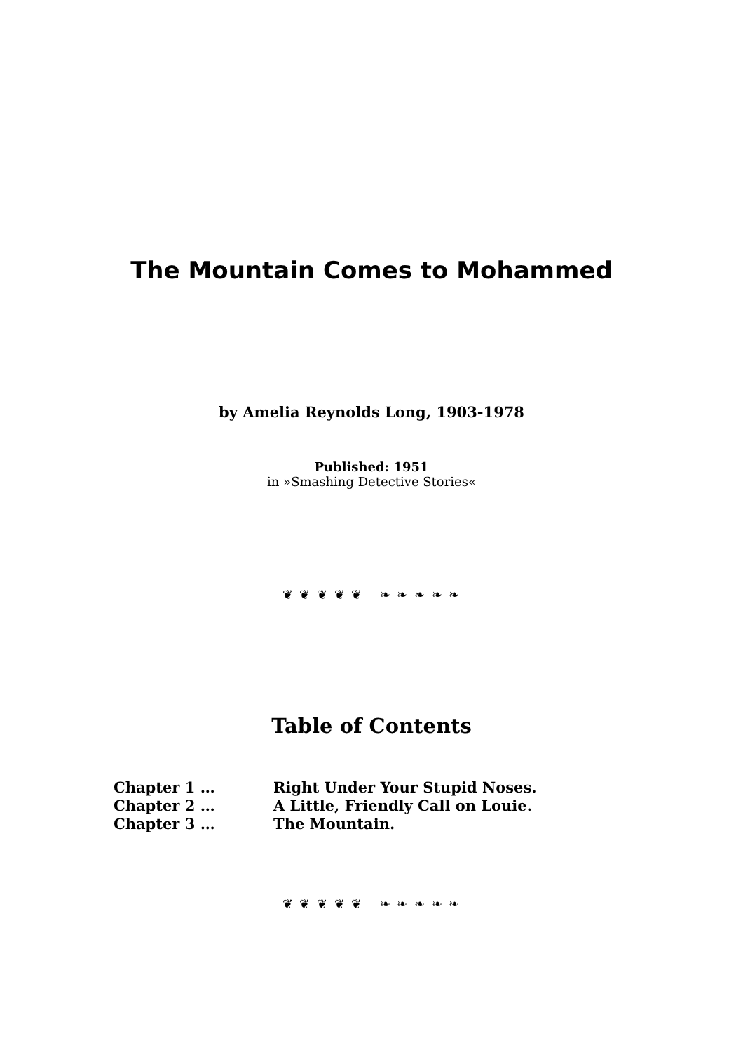The Mountain Comes to Mohammed
by Amelia Reynolds Long, 1903-1978
Published: 1951
in »Smashing Detective Stories«
❦ ❦ ❦ ❦ ❦ ❧ ❧ ❧ ❧ ❧
Table of Contents
Chapter 1 … Right Under Your Stupid Noses.
Chapter 2 … A Little, Friendly Call on Louie.
Chapter 3 … The Mountain.
❦ ❦ ❦ ❦ ❦ ❧ ❧ ❧ ❧ ❧